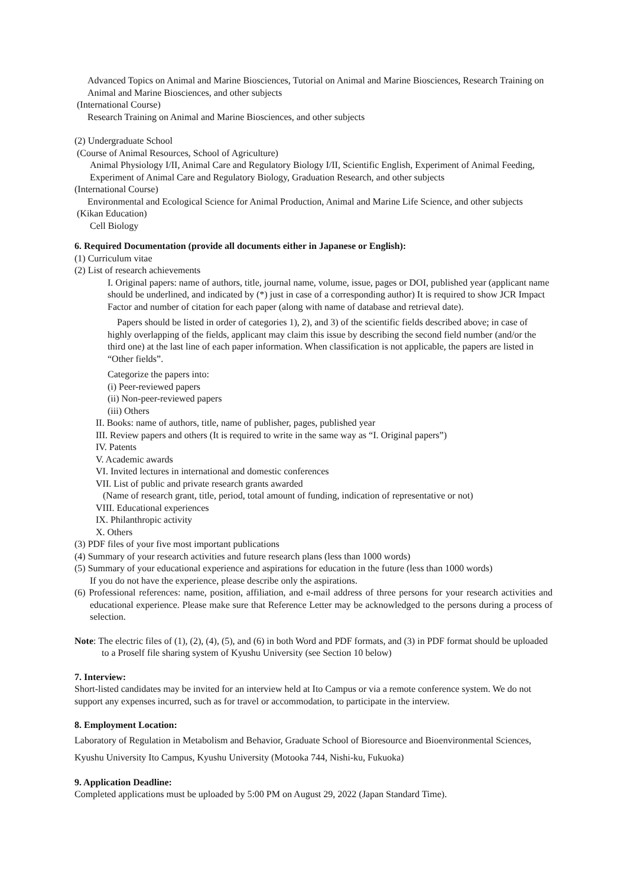Advanced Topics on Animal and Marine Biosciences, Tutorial on Animal and Marine Biosciences, Research Training on Animal and Marine Biosciences, and other subjects
(International Course)
Research Training on Animal and Marine Biosciences, and other subjects
(2) Undergraduate School
(Course of Animal Resources, School of Agriculture)
Animal Physiology I/II, Animal Care and Regulatory Biology I/II, Scientific English, Experiment of Animal Feeding, Experiment of Animal Care and Regulatory Biology, Graduation Research, and other subjects
(International Course)
Environmental and Ecological Science for Animal Production, Animal and Marine Life Science, and other subjects
(Kikan Education)
Cell Biology
6. Required Documentation (provide all documents either in Japanese or English):
(1) Curriculum vitae
(2) List of research achievements
I. Original papers: name of authors, title, journal name, volume, issue, pages or DOI, published year (applicant name should be underlined, and indicated by (*) just in case of a corresponding author) It is required to show JCR Impact Factor and number of citation for each paper (along with name of database and retrieval date).
Papers should be listed in order of categories 1), 2), and 3) of the scientific fields described above; in case of highly overlapping of the fields, applicant may claim this issue by describing the second field number (and/or the third one) at the last line of each paper information. When classification is not applicable, the papers are listed in “Other fields”.
Categorize the papers into:
(i) Peer-reviewed papers
(ii) Non-peer-reviewed papers
(iii) Others
II. Books: name of authors, title, name of publisher, pages, published year
III. Review papers and others (It is required to write in the same way as “I. Original papers”)
IV. Patents
V. Academic awards
VI. Invited lectures in international and domestic conferences
VII. List of public and private research grants awarded
(Name of research grant, title, period, total amount of funding, indication of representative or not)
VIII. Educational experiences
IX. Philanthropic activity
X. Others
(3) PDF files of your five most important publications
(4) Summary of your research activities and future research plans (less than 1000 words)
(5) Summary of your educational experience and aspirations for education in the future (less than 1000 words)
If you do not have the experience, please describe only the aspirations.
(6) Professional references: name, position, affiliation, and e-mail address of three persons for your research activities and educational experience. Please make sure that Reference Letter may be acknowledged to the persons during a process of selection.
Note: The electric files of (1), (2), (4), (5), and (6) in both Word and PDF formats, and (3) in PDF format should be uploaded to a Proself file sharing system of Kyushu University (see Section 10 below)
7. Interview:
Short-listed candidates may be invited for an interview held at Ito Campus or via a remote conference system. We do not support any expenses incurred, such as for travel or accommodation, to participate in the interview.
8. Employment Location:
Laboratory of Regulation in Metabolism and Behavior, Graduate School of Bioresource and Bioenvironmental Sciences, Kyushu University Ito Campus, Kyushu University (Motooka 744, Nishi-ku, Fukuoka)
9. Application Deadline:
Completed applications must be uploaded by 5:00 PM on August 29, 2022 (Japan Standard Time).